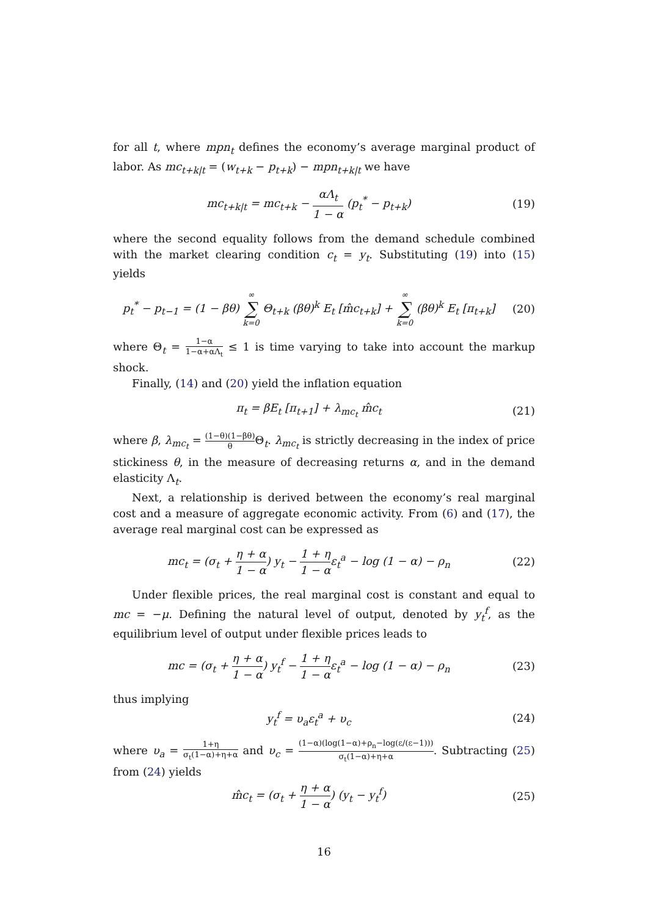for all t, where mpn<sub>t</sub> defines the economy’s average marginal product of labor. As mc<sub>t+k|t</sub> = (w<sub>t+k</sub> − p<sub>t+k</sub>) − mpn<sub>t+k|t</sub> we have
mc<sub>t+k|t</sub> = mc<sub>t+k</sub> − αΛ<sub>t</sub> 1 − α (p<sub>t</sub><sup>*</sup> − p<sub>t+k</sub>)
(19)
where the second equality follows from the demand schedule combined with the market clearing condition c<sub>t</sub> = y<sub>t</sub>. Substituting (19) into (15) yields
p<sub>t</sub><sup>*</sup> − p<sub>t−1</sub> = (1 − βθ) ∞ ∑ k=0 Θ<sub>t+k</sub> (βθ)<sup>k</sup> E<sub>t</sub> [m̂c<sub>t+k</sub>] + ∞ ∑ k=0 (βθ)<sup>k</sup> E<sub>t</sub> [π<sub>t+k</sub>]
(20)
where Θ<sub>t</sub> = 1−α 1−α+αΛ<sub>t</sub> ≤ 1 is time varying to take into account the markup shock.
Finally, (14) and (20) yield the inflation equation
π<sub>t</sub> = βE<sub>t</sub> [π<sub>t+1</sub>] + λ<sub>mc<sub>t</sub></sub> m̂c<sub>t</sub> (21)
where β, λ<sub>mc<sub>t</sub></sub> = (1−θ)(1−βθ) θ Θ<sub>t</sub>. λ<sub>mc<sub>t</sub></sub> is strictly decreasing in the index of price stickiness θ, in the measure of decreasing returns α, and in the demand elasticity Λ<sub>t</sub>.
Next, a relationship is derived between the economy’s real marginal cost and a measure of aggregate economic activity. From (6) and (17), the average real marginal cost can be expressed as
mc<sub>t</sub> = (σ<sub>t</sub> + η + α 1 − α) y<sub>t</sub> − 1 + η 1 − αε<sub>t</sub><sup>a</sup> − log (1 − α) − ρ<sub>n</sub>
(22)
Under flexible prices, the real marginal cost is constant and equal to mc = −μ. Defining the natural level of output, denoted by y<sub>t</sub><sup>f</sup>, as the equilibrium level of output under flexible prices leads to
mc = (σ<sub>t</sub> + η + α 1 − α) y<sub>t</sub><sup>f</sup> − 1 + η 1 − αε<sub>t</sub><sup>a</sup> − log (1 − α) − ρ<sub>n</sub>
(23)
thus implying
y<sub>t</sub><sup>f</sup> = υ<sub>a</sub>ε<sub>t</sub><sup>a</sup> + υ<sub>c</sub> (24)
where υ<sub>a</sub> = 1+η σ<sub>t</sub>(1−α)+η+α and υ<sub>c</sub> = (1−α)(log(1−α)+ρ<sub>n</sub>−log(ε/(ε−1))) σ<sub>t</sub>(1−α)+η+α. Subtracting (25) from (24) yields
m̂c<sub>t</sub> = (σ<sub>t</sub> + η + α 1 − α) (y<sub>t</sub> − y<sub>t</sub><sup>f</sup>)
(25)
16